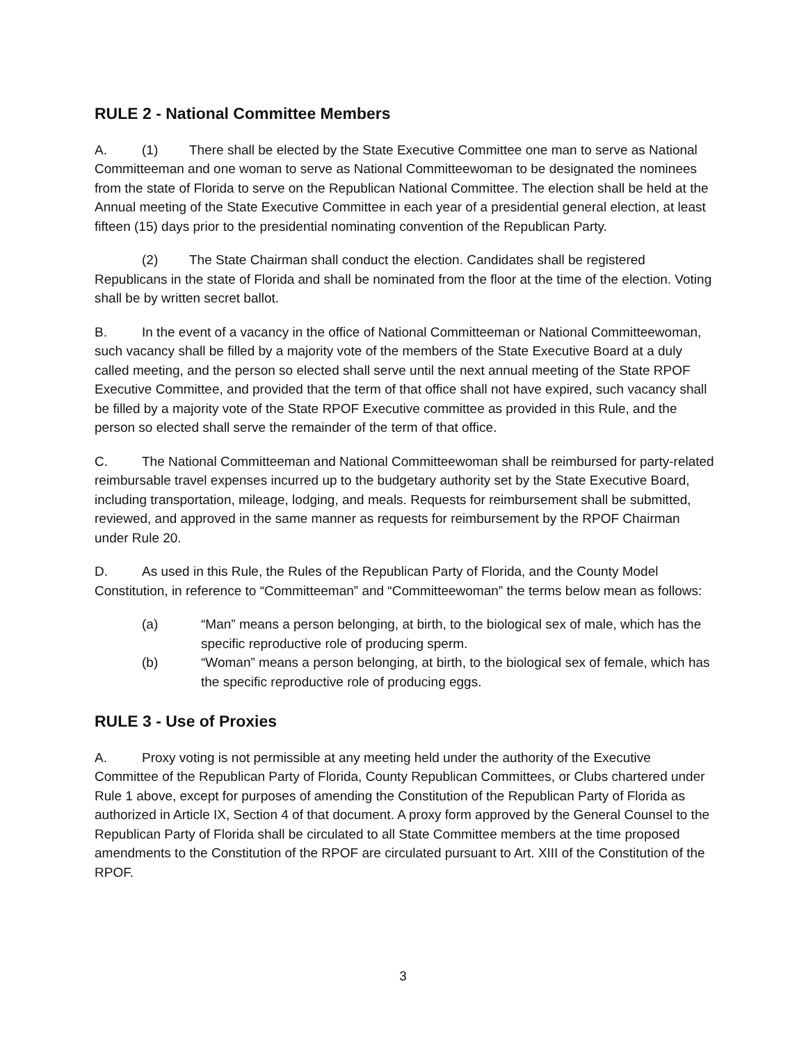RULE 2 - National Committee Members
A. (1) There shall be elected by the State Executive Committee one man to serve as National Committeeman and one woman to serve as National Committeewoman to be designated the nominees from the state of Florida to serve on the Republican National Committee. The election shall be held at the Annual meeting of the State Executive Committee in each year of a presidential general election, at least fifteen (15) days prior to the presidential nominating convention of the Republican Party.
(2) The State Chairman shall conduct the election. Candidates shall be registered Republicans in the state of Florida and shall be nominated from the floor at the time of the election. Voting shall be by written secret ballot.
B. In the event of a vacancy in the office of National Committeeman or National Committeewoman, such vacancy shall be filled by a majority vote of the members of the State Executive Board at a duly called meeting, and the person so elected shall serve until the next annual meeting of the State RPOF Executive Committee, and provided that the term of that office shall not have expired, such vacancy shall be filled by a majority vote of the State RPOF Executive committee as provided in this Rule, and the person so elected shall serve the remainder of the term of that office.
C. The National Committeeman and National Committeewoman shall be reimbursed for party-related reimbursable travel expenses incurred up to the budgetary authority set by the State Executive Board, including transportation, mileage, lodging, and meals. Requests for reimbursement shall be submitted, reviewed, and approved in the same manner as requests for reimbursement by the RPOF Chairman under Rule 20.
D. As used in this Rule, the Rules of the Republican Party of Florida, and the County Model Constitution, in reference to “Committeeman” and “Committeewoman” the terms below mean as follows:
(a) “Man” means a person belonging, at birth, to the biological sex of male, which has the specific reproductive role of producing sperm.
(b) “Woman” means a person belonging, at birth, to the biological sex of female, which has the specific reproductive role of producing eggs.
RULE 3 - Use of Proxies
A. Proxy voting is not permissible at any meeting held under the authority of the Executive Committee of the Republican Party of Florida, County Republican Committees, or Clubs chartered under Rule 1 above, except for purposes of amending the Constitution of the Republican Party of Florida as authorized in Article IX, Section 4 of that document. A proxy form approved by the General Counsel to the Republican Party of Florida shall be circulated to all State Committee members at the time proposed amendments to the Constitution of the RPOF are circulated pursuant to Art. XIII of the Constitution of the RPOF.
3